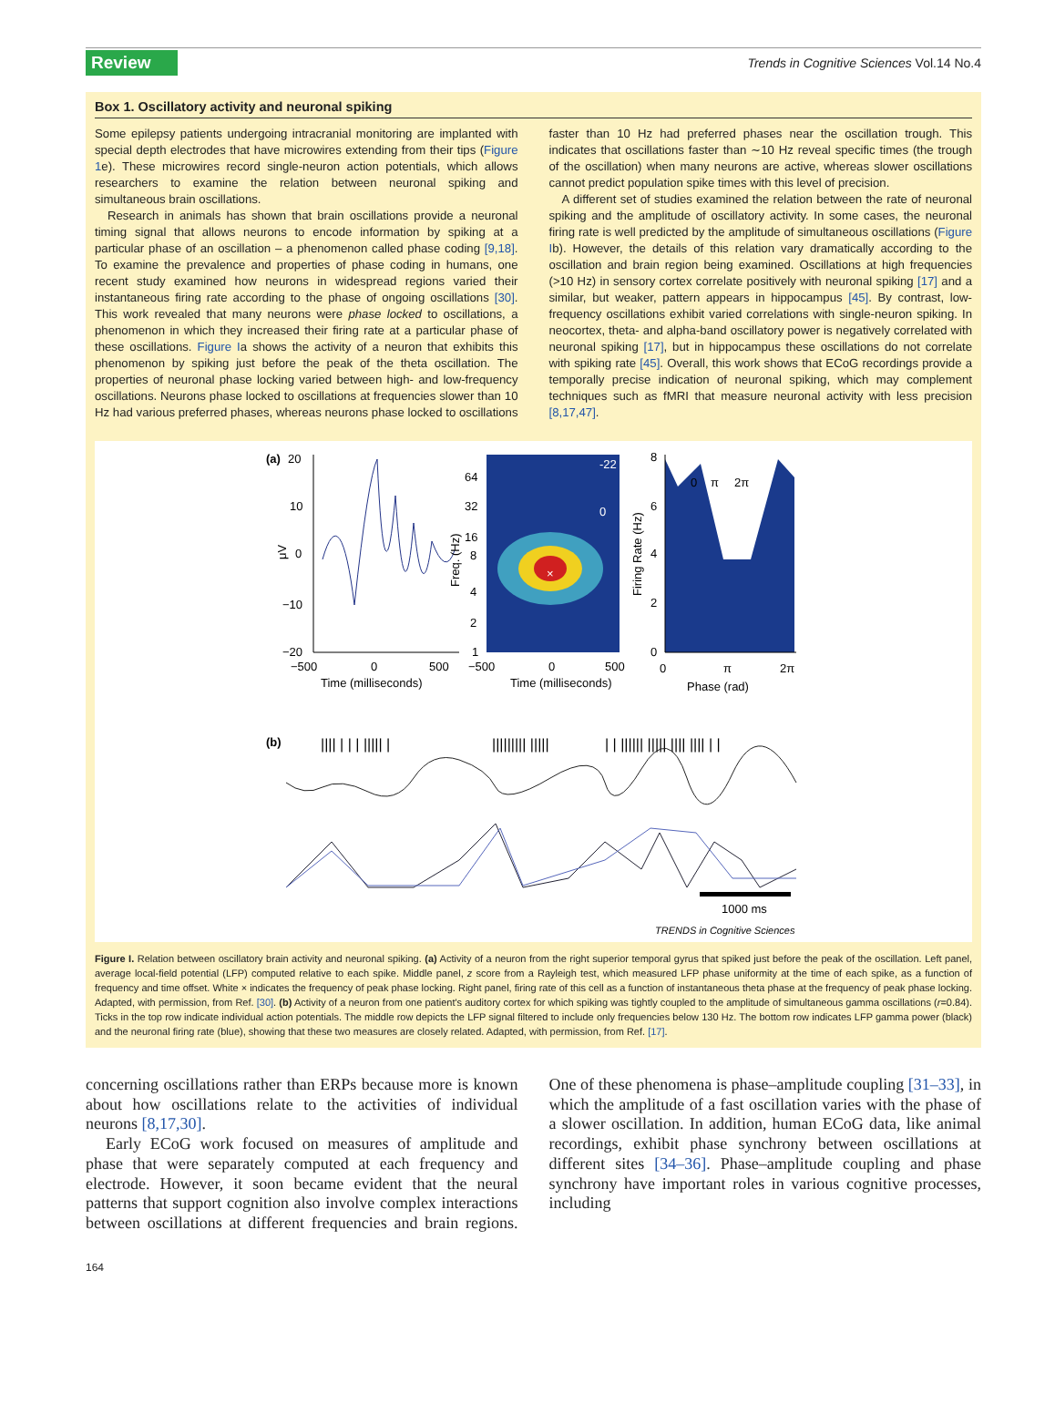Review Trends in Cognitive Sciences Vol.14 No.4
Box 1. Oscillatory activity and neuronal spiking
Some epilepsy patients undergoing intracranial monitoring are implanted with special depth electrodes that have microwires extending from their tips (Figure 1e). These microwires record single-neuron action potentials, which allows researchers to examine the relation between neuronal spiking and simultaneous brain oscillations.
Research in animals has shown that brain oscillations provide a neuronal timing signal that allows neurons to encode information by spiking at a particular phase of an oscillation – a phenomenon called phase coding [9,18]. To examine the prevalence and properties of phase coding in humans, one recent study examined how neurons in widespread regions varied their instantaneous firing rate according to the phase of ongoing oscillations [30]. This work revealed that many neurons were phase locked to oscillations, a phenomenon in which they increased their firing rate at a particular phase of these oscillations. Figure Ia shows the activity of a neuron that exhibits this phenomenon by spiking just before the peak of the theta oscillation. The properties of neuronal phase locking varied between high- and low-frequency oscillations. Neurons phase locked to oscillations at frequencies slower than 10 Hz had various preferred phases, whereas neurons phase locked to oscillations faster than 10 Hz had preferred phases near the oscillation trough. This indicates that oscillations faster than ∼10 Hz reveal specific times (the trough of the oscillation) when many neurons are active, whereas slower oscillations cannot predict population spike times with this level of precision.
A different set of studies examined the relation between the rate of neuronal spiking and the amplitude of oscillatory activity. In some cases, the neuronal firing rate is well predicted by the amplitude of simultaneous oscillations (Figure Ib). However, the details of this relation vary dramatically according to the oscillation and brain region being examined. Oscillations at high frequencies (>10 Hz) in sensory cortex correlate positively with neuronal spiking [17] and a similar, but weaker, pattern appears in hippocampus [45]. By contrast, low-frequency oscillations exhibit varied correlations with single-neuron spiking. In neocortex, theta- and alpha-band oscillatory power is negatively correlated with neuronal spiking [17], but in hippocampus these oscillations do not correlate with spiking rate [45]. Overall, this work shows that ECoG recordings provide a temporally precise indication of neuronal spiking, which may complement techniques such as fMRI that measure neuronal activity with less precision [8,17,47].
(a)
20
10
0
−10
−20
μV
−500
0
500
Time (milliseconds)
×
64
32
16
8
4
2
1
Freq. (Hz)
−500
0
500
Time (milliseconds)
-22
0
8
6
4
2
0
Firing Rate (Hz)
0
π
2π
0
π
2π
Phase (rad)
(b)
|||| | | | ||||| |
||||||||| |||||
| | |||||| ||||| |||| |||| | |
1000 ms
TRENDS in Cognitive Sciences
Figure I. Relation between oscillatory brain activity and neuronal spiking. (a) Activity of a neuron from the right superior temporal gyrus that spiked just before the peak of the oscillation. Left panel, average local-field potential (LFP) computed relative to each spike. Middle panel, z score from a Rayleigh test, which measured LFP phase uniformity at the time of each spike, as a function of frequency and time offset. White × indicates the frequency of peak phase locking. Right panel, firing rate of this cell as a function of instantaneous theta phase at the frequency of peak phase locking. Adapted, with permission, from Ref. [30]. (b) Activity of a neuron from one patient's auditory cortex for which spiking was tightly coupled to the amplitude of simultaneous gamma oscillations (r=0.84). Ticks in the top row indicate individual action potentials. The middle row depicts the LFP signal filtered to include only frequencies below 130 Hz. The bottom row indicates LFP gamma power (black) and the neuronal firing rate (blue), showing that these two measures are closely related. Adapted, with permission, from Ref. [17].
concerning oscillations rather than ERPs because more is known about how oscillations relate to the activities of individual neurons [8,17,30].
Early ECoG work focused on measures of amplitude and phase that were separately computed at each frequency and electrode. However, it soon became evident that the neural patterns that support cognition also involve complex interactions between oscillations at different frequencies and brain regions. One of these phenomena is phase–amplitude coupling [31–33], in which the amplitude of a fast oscillation varies with the phase of a slower oscillation. In addition, human ECoG data, like animal recordings, exhibit phase synchrony between oscillations at different sites [34–36]. Phase–amplitude coupling and phase synchrony have important roles in various cognitive processes, including
164